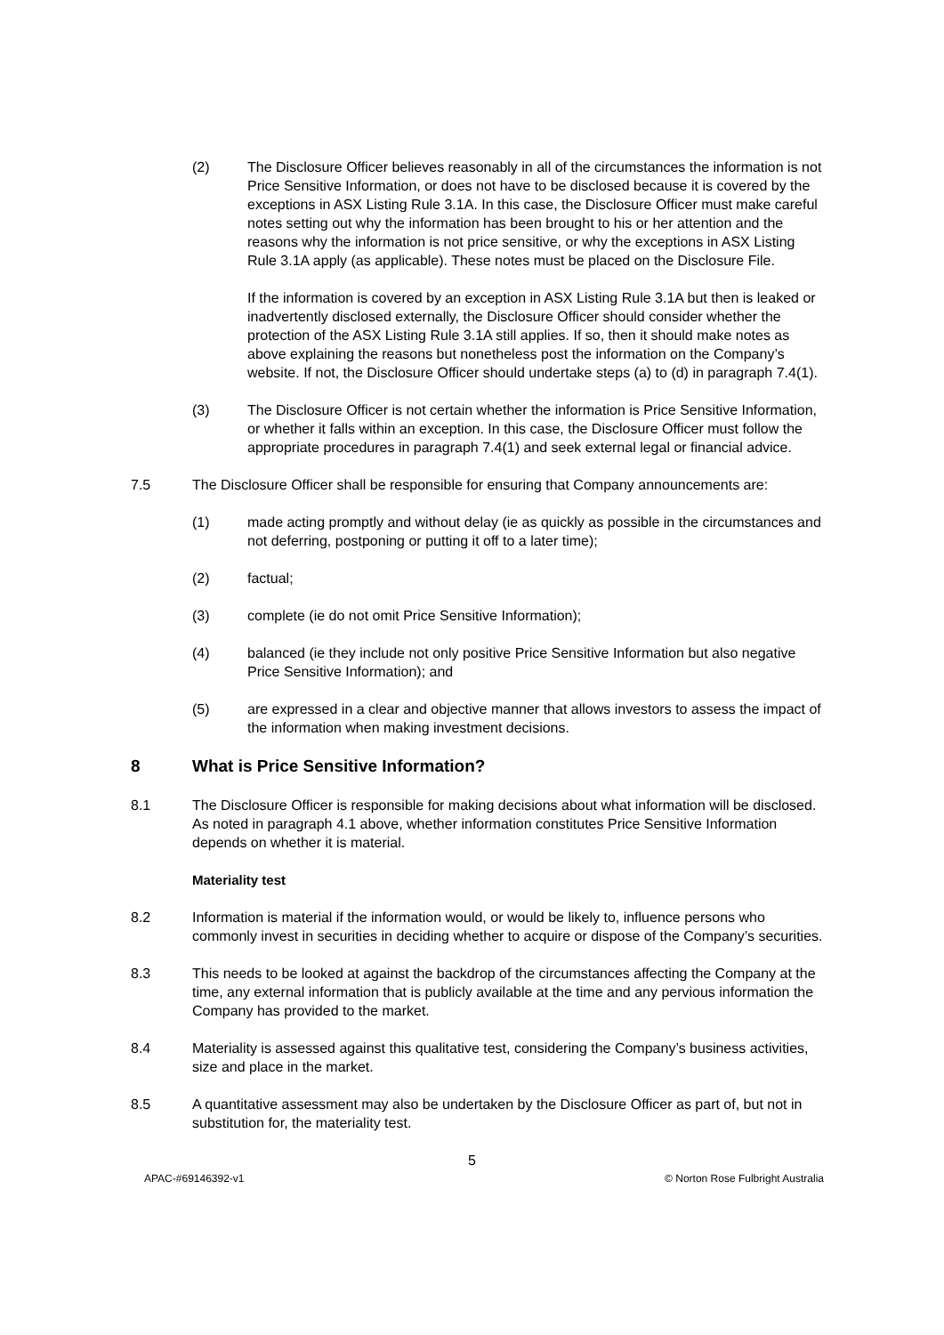(2) The Disclosure Officer believes reasonably in all of the circumstances the information is not Price Sensitive Information, or does not have to be disclosed because it is covered by the exceptions in ASX Listing Rule 3.1A. In this case, the Disclosure Officer must make careful notes setting out why the information has been brought to his or her attention and the reasons why the information is not price sensitive, or why the exceptions in ASX Listing Rule 3.1A apply (as applicable). These notes must be placed on the Disclosure File.
If the information is covered by an exception in ASX Listing Rule 3.1A but then is leaked or inadvertently disclosed externally, the Disclosure Officer should consider whether the protection of the ASX Listing Rule 3.1A still applies. If so, then it should make notes as above explaining the reasons but nonetheless post the information on the Company’s website. If not, the Disclosure Officer should undertake steps (a) to (d) in paragraph 7.4(1).
(3) The Disclosure Officer is not certain whether the information is Price Sensitive Information, or whether it falls within an exception. In this case, the Disclosure Officer must follow the appropriate procedures in paragraph 7.4(1) and seek external legal or financial advice.
7.5 The Disclosure Officer shall be responsible for ensuring that Company announcements are:
(1) made acting promptly and without delay (ie as quickly as possible in the circumstances and not deferring, postponing or putting it off to a later time);
(2) factual;
(3) complete (ie do not omit Price Sensitive Information);
(4) balanced (ie they include not only positive Price Sensitive Information but also negative Price Sensitive Information); and
(5) are expressed in a clear and objective manner that allows investors to assess the impact of the information when making investment decisions.
8 What is Price Sensitive Information?
8.1 The Disclosure Officer is responsible for making decisions about what information will be disclosed. As noted in paragraph 4.1 above, whether information constitutes Price Sensitive Information depends on whether it is material.
Materiality test
8.2 Information is material if the information would, or would be likely to, influence persons who commonly invest in securities in deciding whether to acquire or dispose of the Company’s securities.
8.3 This needs to be looked at against the backdrop of the circumstances affecting the Company at the time, any external information that is publicly available at the time and any pervious information the Company has provided to the market.
8.4 Materiality is assessed against this qualitative test, considering the Company’s business activities, size and place in the market.
8.5 A quantitative assessment may also be undertaken by the Disclosure Officer as part of, but not in substitution for, the materiality test.
5
APAC-#69146392-v1 © Norton Rose Fulbright Australia